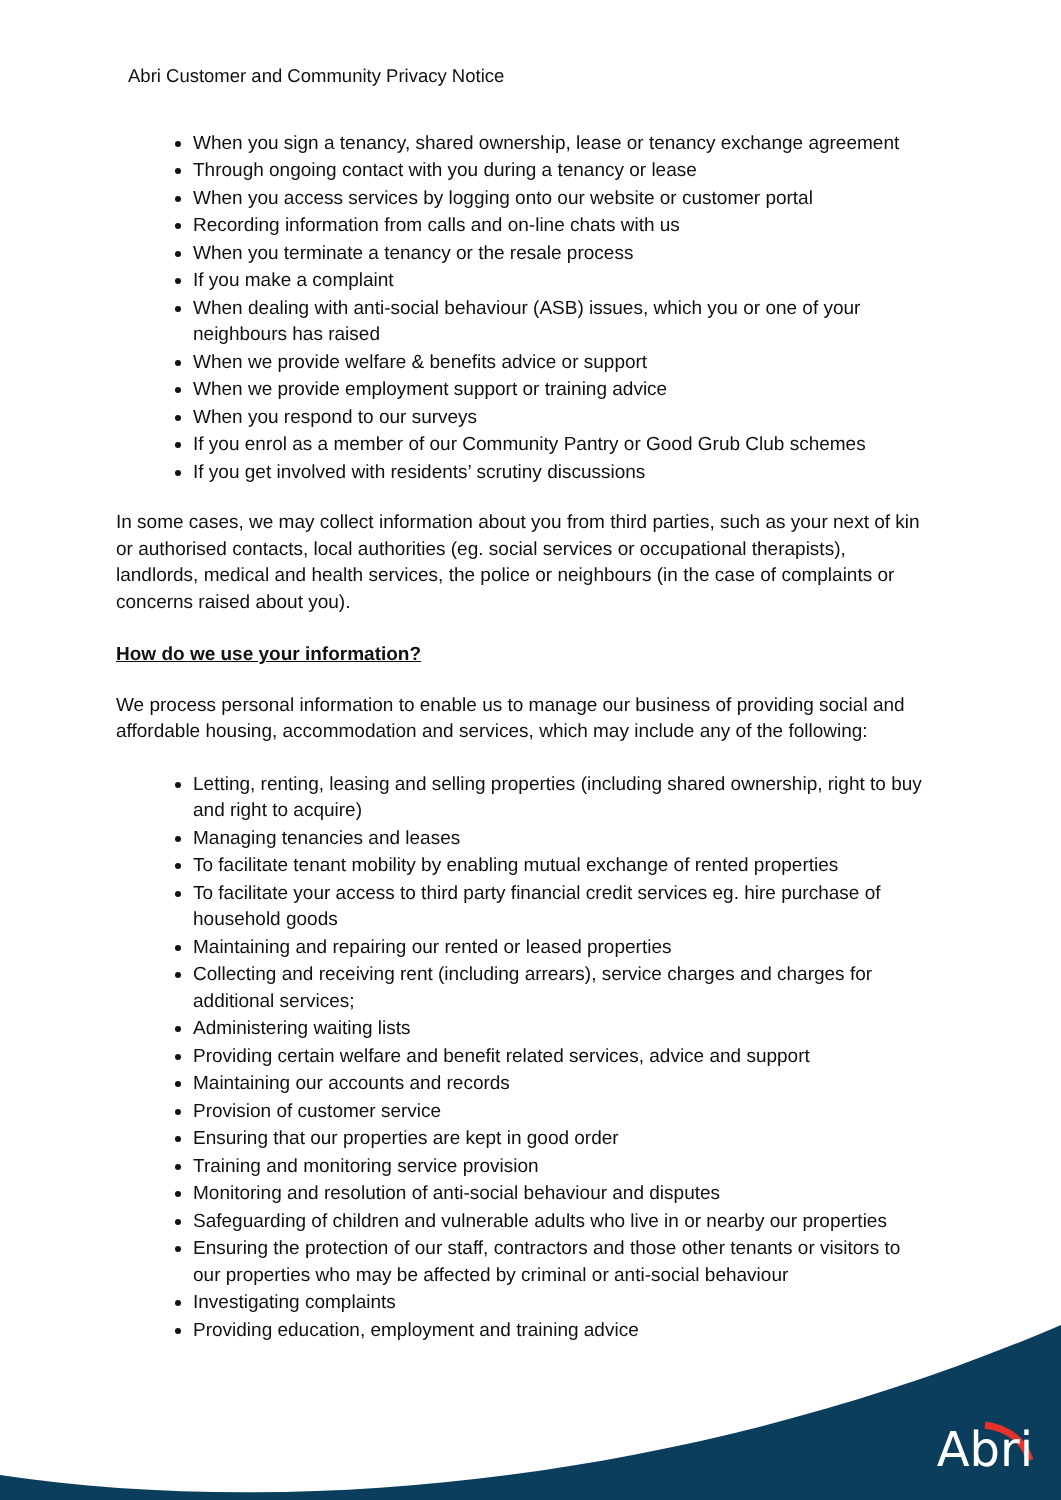Abri Customer and Community Privacy Notice
When you sign a tenancy, shared ownership, lease or tenancy exchange agreement
Through ongoing contact with you during a tenancy or lease
When you access services by logging onto our website or customer portal
Recording information from calls and on-line chats with us
When you terminate a tenancy or the resale process
If you make a complaint
When dealing with anti-social behaviour (ASB) issues, which you or one of your neighbours has raised
When we provide welfare & benefits advice or support
When we provide employment support or training advice
When you respond to our surveys
If you enrol as a member of our Community Pantry or Good Grub Club schemes
If you get involved with residents’ scrutiny discussions
In some cases, we may collect information about you from third parties, such as your next of kin or authorised contacts, local authorities (eg. social services or occupational therapists), landlords, medical and health services, the police or neighbours (in the case of complaints or concerns raised about you).
How do we use your information?
We process personal information to enable us to manage our business of providing social and affordable housing, accommodation and services, which may include any of the following:
Letting, renting, leasing and selling properties (including shared ownership, right to buy and right to acquire)
Managing tenancies and leases
To facilitate tenant mobility by enabling mutual exchange of rented properties
To facilitate your access to third party financial credit services eg. hire purchase of household goods
Maintaining and repairing our rented or leased properties
Collecting and receiving rent (including arrears), service charges and charges for additional services;
Administering waiting lists
Providing certain welfare and benefit related services, advice and support
Maintaining our accounts and records
Provision of customer service
Ensuring that our properties are kept in good order
Training and monitoring service provision
Monitoring and resolution of anti-social behaviour and disputes
Safeguarding of children and vulnerable adults who live in or nearby our properties
Ensuring the protection of our staff, contractors and those other tenants or visitors to our properties who may be affected by criminal or anti-social behaviour
Investigating complaints
Providing education, employment and training advice
Abri